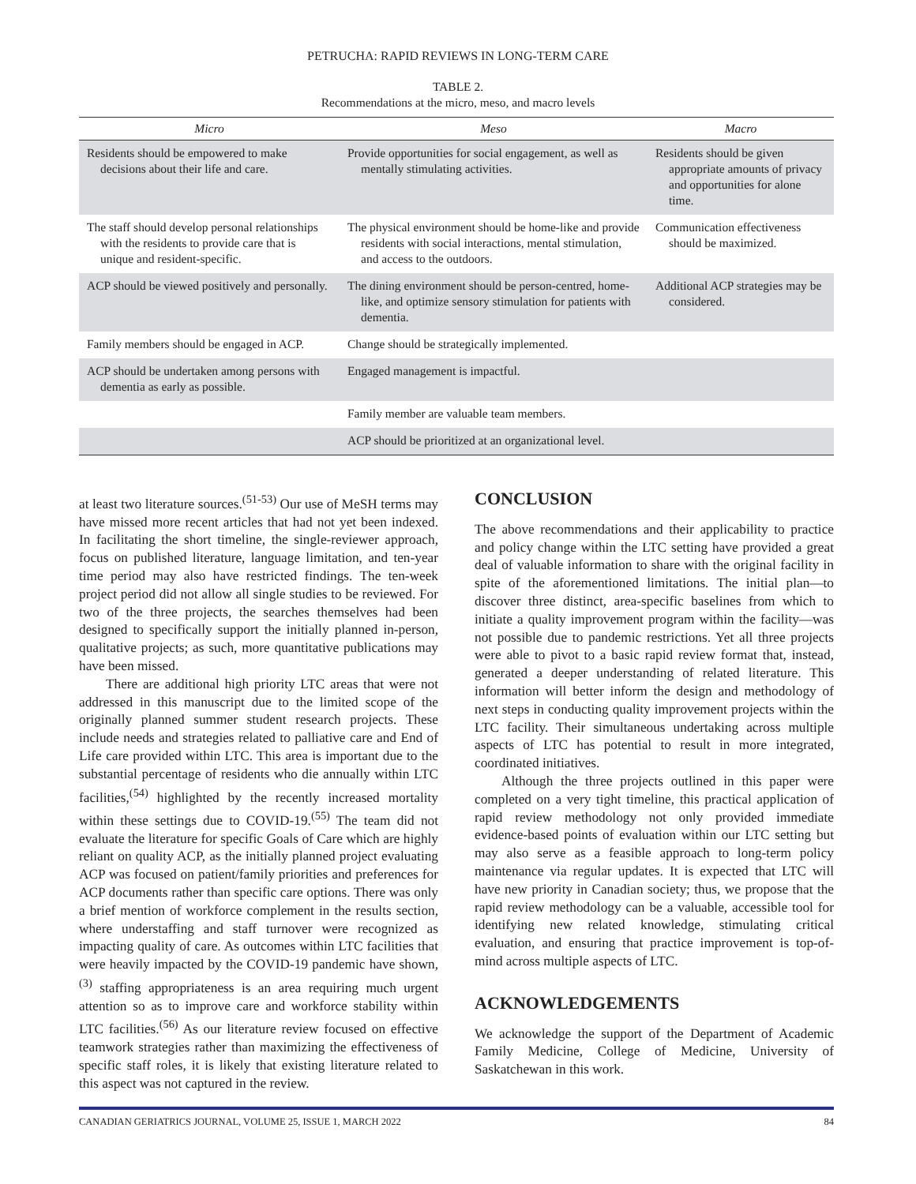PETRUCHA: RAPID REVIEWS IN LONG-TERM CARE
TABLE 2.
Recommendations at the micro, meso, and macro levels
| Micro | Meso | Macro |
| --- | --- | --- |
| Residents should be empowered to make decisions about their life and care. | Provide opportunities for social engagement, as well as mentally stimulating activities. | Residents should be given appropriate amounts of privacy and opportunities for alone time. |
| The staff should develop personal relationships with the residents to provide care that is unique and resident-specific. | The physical environment should be home-like and provide residents with social interactions, mental stimulation, and access to the outdoors. | Communication effectiveness should be maximized. |
| ACP should be viewed positively and personally. | The dining environment should be person-centred, home-like, and optimize sensory stimulation for patients with dementia. | Additional ACP strategies may be considered. |
| Family members should be engaged in ACP. | Change should be strategically implemented. | |
| ACP should be undertaken among persons with dementia as early as possible. | Engaged management is impactful. | |
| | Family member are valuable team members. | |
| | ACP should be prioritized at an organizational level. | |
at least two literature sources.<sup>(51-53)</sup> Our use of MeSH terms may have missed more recent articles that had not yet been indexed. In facilitating the short timeline, the single-reviewer approach, focus on published literature, language limitation, and ten-year time period may also have restricted findings. The ten-week project period did not allow all single studies to be reviewed. For two of the three projects, the searches themselves had been designed to specifically support the initially planned in-person, qualitative projects; as such, more quantitative publications may have been missed.
There are additional high priority LTC areas that were not addressed in this manuscript due to the limited scope of the originally planned summer student research projects. These include needs and strategies related to palliative care and End of Life care provided within LTC. This area is important due to the substantial percentage of residents who die annually within LTC facilities,<sup>(54)</sup> highlighted by the recently increased mortality within these settings due to COVID-19.<sup>(55)</sup> The team did not evaluate the literature for specific Goals of Care which are highly reliant on quality ACP, as the initially planned project evaluating ACP was focused on patient/family priorities and preferences for ACP documents rather than specific care options. There was only a brief mention of workforce complement in the results section, where understaffing and staff turnover were recognized as impacting quality of care. As outcomes within LTC facilities that were heavily impacted by the COVID-19 pandemic have shown,<sup>(3)</sup> staffing appropriateness is an area requiring much urgent attention so as to improve care and workforce stability within LTC facilities.<sup>(56)</sup> As our literature review focused on effective teamwork strategies rather than maximizing the effectiveness of specific staff roles, it is likely that existing literature related to this aspect was not captured in the review.
CONCLUSION
The above recommendations and their applicability to practice and policy change within the LTC setting have provided a great deal of valuable information to share with the original facility in spite of the aforementioned limitations. The initial plan—to discover three distinct, area-specific baselines from which to initiate a quality improvement program within the facility—was not possible due to pandemic restrictions. Yet all three projects were able to pivot to a basic rapid review format that, instead, generated a deeper understanding of related literature. This information will better inform the design and methodology of next steps in conducting quality improvement projects within the LTC facility. Their simultaneous undertaking across multiple aspects of LTC has potential to result in more integrated, coordinated initiatives.
Although the three projects outlined in this paper were completed on a very tight timeline, this practical application of rapid review methodology not only provided immediate evidence-based points of evaluation within our LTC setting but may also serve as a feasible approach to long-term policy maintenance via regular updates. It is expected that LTC will have new priority in Canadian society; thus, we propose that the rapid review methodology can be a valuable, accessible tool for identifying new related knowledge, stimulating critical evaluation, and ensuring that practice improvement is top-of-mind across multiple aspects of LTC.
ACKNOWLEDGEMENTS
We acknowledge the support of the Department of Academic Family Medicine, College of Medicine, University of Saskatchewan in this work.
CANADIAN GERIATRICS JOURNAL, VOLUME 25, ISSUE 1, MARCH 2022 84